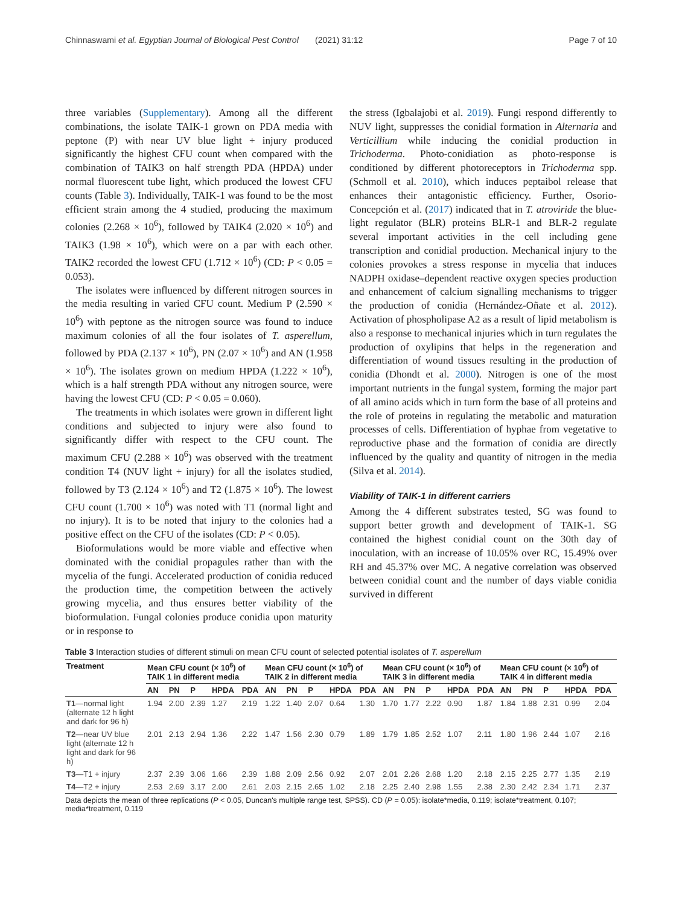Chinnaswami et al. Egyptian Journal of Biological Pest Control (2021) 31:12 Page 7 of 10
three variables (Supplementary). Among all the different combinations, the isolate TAIK-1 grown on PDA media with peptone (P) with near UV blue light + injury produced significantly the highest CFU count when compared with the combination of TAIK3 on half strength PDA (HPDA) under normal fluorescent tube light, which produced the lowest CFU counts (Table 3). Individually, TAIK-1 was found to be the most efficient strain among the 4 studied, producing the maximum colonies (2.268 × 10<sup>6</sup>), followed by TAIK4 (2.020 × 10<sup>6</sup>) and TAIK3 (1.98 × 10<sup>6</sup>), which were on a par with each other. TAIK2 recorded the lowest CFU (1.712 × 10<sup>6</sup>) (CD: P ˂ 0.05 = 0.053).
The isolates were influenced by different nitrogen sources in the media resulting in varied CFU count. Medium P (2.590 × 10<sup>6</sup>) with peptone as the nitrogen source was found to induce maximum colonies of all the four isolates of T. asperellum, followed by PDA (2.137 × 10<sup>6</sup>), PN (2.07 × 10<sup>6</sup>) and AN (1.958 × 10<sup>6</sup>). The isolates grown on medium HPDA (1.222 × 10<sup>6</sup>), which is a half strength PDA without any nitrogen source, were having the lowest CFU (CD: P ˂ 0.05 = 0.060).
The treatments in which isolates were grown in different light conditions and subjected to injury were also found to significantly differ with respect to the CFU count. The maximum CFU (2.288 × 10<sup>6</sup>) was observed with the treatment condition T4 (NUV light + injury) for all the isolates studied, followed by T3 (2.124 × 10<sup>6</sup>) and T2 (1.875 × 10<sup>6</sup>). The lowest CFU count (1.700 × 10<sup>6</sup>) was noted with T1 (normal light and no injury). It is to be noted that injury to the colonies had a positive effect on the CFU of the isolates (CD: P ˂ 0.05).
Bioformulations would be more viable and effective when dominated with the conidial propagules rather than with the mycelia of the fungi. Accelerated production of conidia reduced the production time, the competition between the actively growing mycelia, and thus ensures better viability of the bioformulation. Fungal colonies produce conidia upon maturity or in response to
the stress (Igbalajobi et al. 2019). Fungi respond differently to NUV light, suppresses the conidial formation in Alternaria and Verticillium while inducing the conidial production in Trichoderma. Photo-conidiation as photo-response is conditioned by different photoreceptors in Trichoderma spp. (Schmoll et al. 2010), which induces peptaibol release that enhances their antagonistic efficiency. Further, Osorio-Concepción et al. (2017) indicated that in T. atroviride the blue-light regulator (BLR) proteins BLR-1 and BLR-2 regulate several important activities in the cell including gene transcription and conidial production. Mechanical injury to the colonies provokes a stress response in mycelia that induces NADPH oxidase–dependent reactive oxygen species production and enhancement of calcium signalling mechanisms to trigger the production of conidia (Hernández-Oñate et al. 2012). Activation of phospholipase A2 as a result of lipid metabolism is also a response to mechanical injuries which in turn regulates the production of oxylipins that helps in the regeneration and differentiation of wound tissues resulting in the production of conidia (Dhondt et al. 2000). Nitrogen is one of the most important nutrients in the fungal system, forming the major part of all amino acids which in turn form the base of all proteins and the role of proteins in regulating the metabolic and maturation processes of cells. Differentiation of hyphae from vegetative to reproductive phase and the formation of conidia are directly influenced by the quality and quantity of nitrogen in the media (Silva et al. 2014).
Viability of TAIK-1 in different carriers
Among the 4 different substrates tested, SG was found to support better growth and development of TAIK-1. SG contained the highest conidial count on the 30th day of inoculation, with an increase of 10.05% over RC, 15.49% over RH and 45.37% over MC. A negative correlation was observed between conidial count and the number of days viable conidia survived in different
Table 3 Interaction studies of different stimuli on mean CFU count of selected potential isolates of T. asperellum
| Treatment | Mean CFU count (× 10<sup>6</sup>) of TAIK 1 in different media | | | | | Mean CFU count (× 10<sup>6</sup>) of TAIK 2 in different media | | | | | Mean CFU count (× 10<sup>6</sup>) of TAIK 3 in different media | | | | | Mean CFU count (× 10<sup>6</sup>) of TAIK 4 in different media | | | | |
| --- | --- | --- | --- | --- | --- | --- | --- | --- | --- | --- | --- | --- | --- | --- | --- | --- | --- | --- | --- | --- |
| | AN | PN | P | HPDA | PDA | AN | PN | P | HPDA | PDA | AN | PN | P | HPDA | PDA | AN | PN | P | HPDA | PDA |
| T1 —normal light (alternate 12 h light and dark for 96 h) | 1.94 | 2.00 | 2.39 | 1.27 | 2.19 | 1.22 | 1.40 | 2.07 | 0.64 | 1.30 | 1.70 | 1.77 | 2.22 | 0.90 | 1.87 | 1.84 | 1.88 | 2.31 | 0.99 | 2.04 |
| T2 —near UV blue light (alternate 12 h light and dark for 96 h) | 2.01 | 2.13 | 2.94 | 1.36 | 2.22 | 1.47 | 1.56 | 2.30 | 0.79 | 1.89 | 1.79 | 1.85 | 2.52 | 1.07 | 2.11 | 1.80 | 1.96 | 2.44 | 1.07 | 2.16 |
| T3 —T1 + injury | 2.37 | 2.39 | 3.06 | 1.66 | 2.39 | 1.88 | 2.09 | 2.56 | 0.92 | 2.07 | 2.01 | 2.26 | 2.68 | 1.20 | 2.18 | 2.15 | 2.25 | 2.77 | 1.35 | 2.19 |
| T4 —T2 + injury | 2.53 | 2.69 | 3.17 | 2.00 | 2.61 | 2.03 | 2.15 | 2.65 | 1.02 | 2.18 | 2.25 | 2.40 | 2.98 | 1.55 | 2.38 | 2.30 | 2.42 | 2.34 | 1.71 | 2.37 |
Data depicts the mean of three replications (P ˂ 0.05, Duncan's multiple range test, SPSS). CD (P = 0.05): isolate*media, 0.119; isolate*treatment, 0.107; media*treatment, 0.119